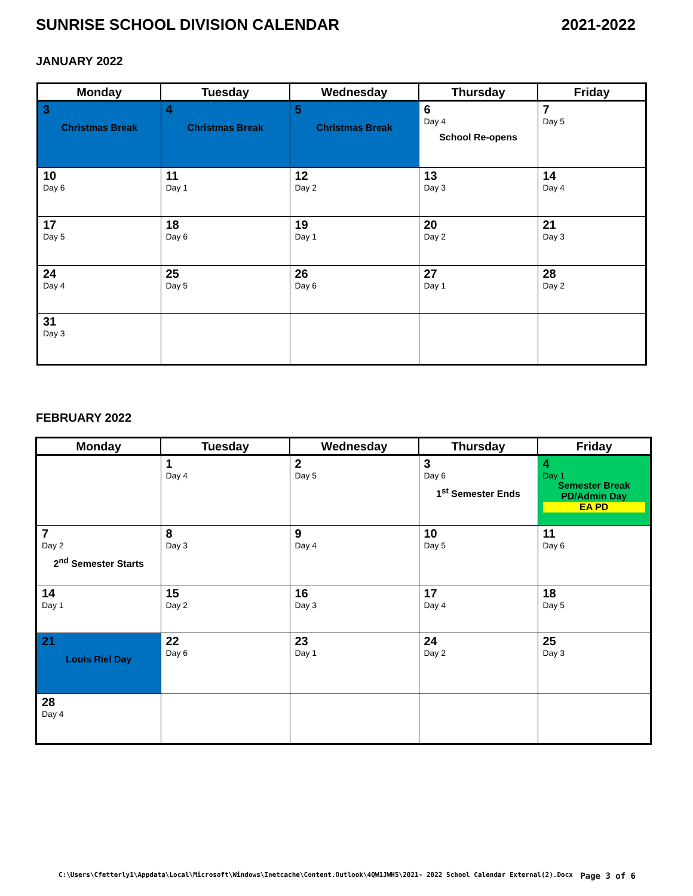SUNRISE SCHOOL DIVISION CALENDAR 2021-2022
JANUARY 2022
| Monday | Tuesday | Wednesday | Thursday | Friday |
| --- | --- | --- | --- | --- |
| 3 Christmas Break | 4 Christmas Break | 5 Christmas Break | 6 Day 4 School Re-opens | 7 Day 5 |
| 10 Day 6 | 11 Day 1 | 12 Day 2 | 13 Day 3 | 14 Day 4 |
| 17 Day 5 | 18 Day 6 | 19 Day 1 | 20 Day 2 | 21 Day 3 |
| 24 Day 4 | 25 Day 5 | 26 Day 6 | 27 Day 1 | 28 Day 2 |
| 31 Day 3 | | | | |
FEBRUARY 2022
| Monday | Tuesday | Wednesday | Thursday | Friday |
| --- | --- | --- | --- | --- |
| | 1 Day 4 | 2 Day 5 | 3 Day 6 1<sup>st</sup> Semester Ends | 4 Day 1 Semester Break PD/Admin Day EA PD |
| 7 Day 2 2<sup>nd</sup> Semester Starts | 8 Day 3 | 9 Day 4 | 10 Day 5 | 11 Day 6 |
| 14 Day 1 | 15 Day 2 | 16 Day 3 | 17 Day 4 | 18 Day 5 |
| 21 Louis Riel Day | 22 Day 6 | 23 Day 1 | 24 Day 2 | 25 Day 3 |
| 28 Day 4 | | | | |
C:\Users\Cfetterly1\Appdata\Local\Microsoft\Windows\Inetcache\Content.Outlook\4QW1JWH5\2021- 2022 School Calendar External(2).Docx Page 3 of 6